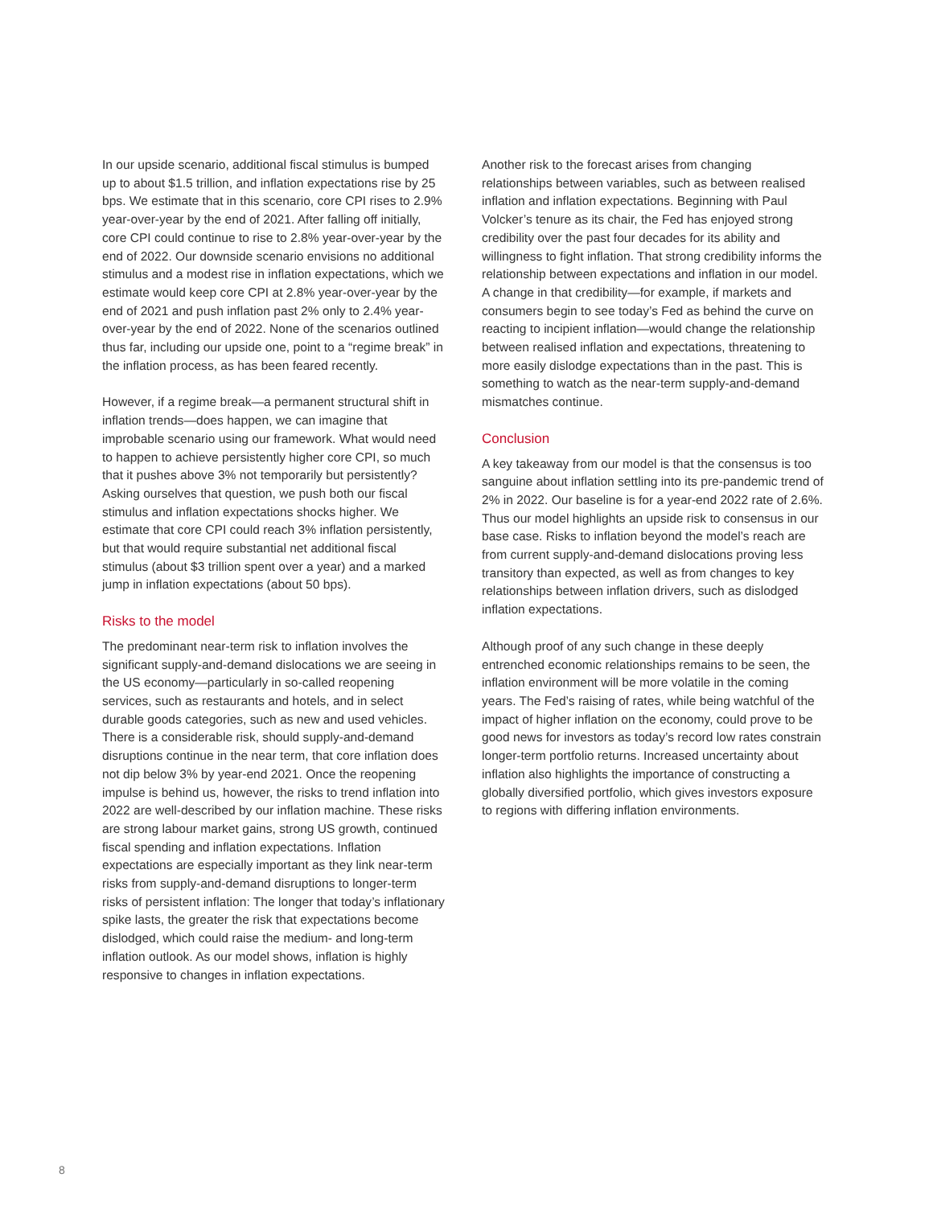In our upside scenario, additional fiscal stimulus is bumped up to about $1.5 trillion, and inflation expectations rise by 25 bps. We estimate that in this scenario, core CPI rises to 2.9% year-over-year by the end of 2021. After falling off initially, core CPI could continue to rise to 2.8% year-over-year by the end of 2022. Our downside scenario envisions no additional stimulus and a modest rise in inflation expectations, which we estimate would keep core CPI at 2.8% year-over-year by the end of 2021 and push inflation past 2% only to 2.4% year-over-year by the end of 2022. None of the scenarios outlined thus far, including our upside one, point to a “regime break” in the inflation process, as has been feared recently.
However, if a regime break—a permanent structural shift in inflation trends—does happen, we can imagine that improbable scenario using our framework. What would need to happen to achieve persistently higher core CPI, so much that it pushes above 3% not temporarily but persistently? Asking ourselves that question, we push both our fiscal stimulus and inflation expectations shocks higher. We estimate that core CPI could reach 3% inflation persistently, but that would require substantial net additional fiscal stimulus (about $3 trillion spent over a year) and a marked jump in inflation expectations (about 50 bps).
Risks to the model
The predominant near-term risk to inflation involves the significant supply-and-demand dislocations we are seeing in the US economy—particularly in so-called reopening services, such as restaurants and hotels, and in select durable goods categories, such as new and used vehicles. There is a considerable risk, should supply-and-demand disruptions continue in the near term, that core inflation does not dip below 3% by year-end 2021. Once the reopening impulse is behind us, however, the risks to trend inflation into 2022 are well-described by our inflation machine. These risks are strong labour market gains, strong US growth, continued fiscal spending and inflation expectations. Inflation expectations are especially important as they link near-term risks from supply-and-demand disruptions to longer-term risks of persistent inflation: The longer that today’s inflationary spike lasts, the greater the risk that expectations become dislodged, which could raise the medium- and long-term inflation outlook. As our model shows, inflation is highly responsive to changes in inflation expectations.
Another risk to the forecast arises from changing relationships between variables, such as between realised inflation and inflation expectations. Beginning with Paul Volcker’s tenure as its chair, the Fed has enjoyed strong credibility over the past four decades for its ability and willingness to fight inflation. That strong credibility informs the relationship between expectations and inflation in our model. A change in that credibility—for example, if markets and consumers begin to see today’s Fed as behind the curve on reacting to incipient inflation—would change the relationship between realised inflation and expectations, threatening to more easily dislodge expectations than in the past. This is something to watch as the near-term supply-and-demand mismatches continue.
Conclusion
A key takeaway from our model is that the consensus is too sanguine about inflation settling into its pre-pandemic trend of 2% in 2022. Our baseline is for a year-end 2022 rate of 2.6%. Thus our model highlights an upside risk to consensus in our base case. Risks to inflation beyond the model’s reach are from current supply-and-demand dislocations proving less transitory than expected, as well as from changes to key relationships between inflation drivers, such as dislodged inflation expectations.
Although proof of any such change in these deeply entrenched economic relationships remains to be seen, the inflation environment will be more volatile in the coming years. The Fed’s raising of rates, while being watchful of the impact of higher inflation on the economy, could prove to be good news for investors as today’s record low rates constrain longer-term portfolio returns. Increased uncertainty about inflation also highlights the importance of constructing a globally diversified portfolio, which gives investors exposure to regions with differing inflation environments.
8